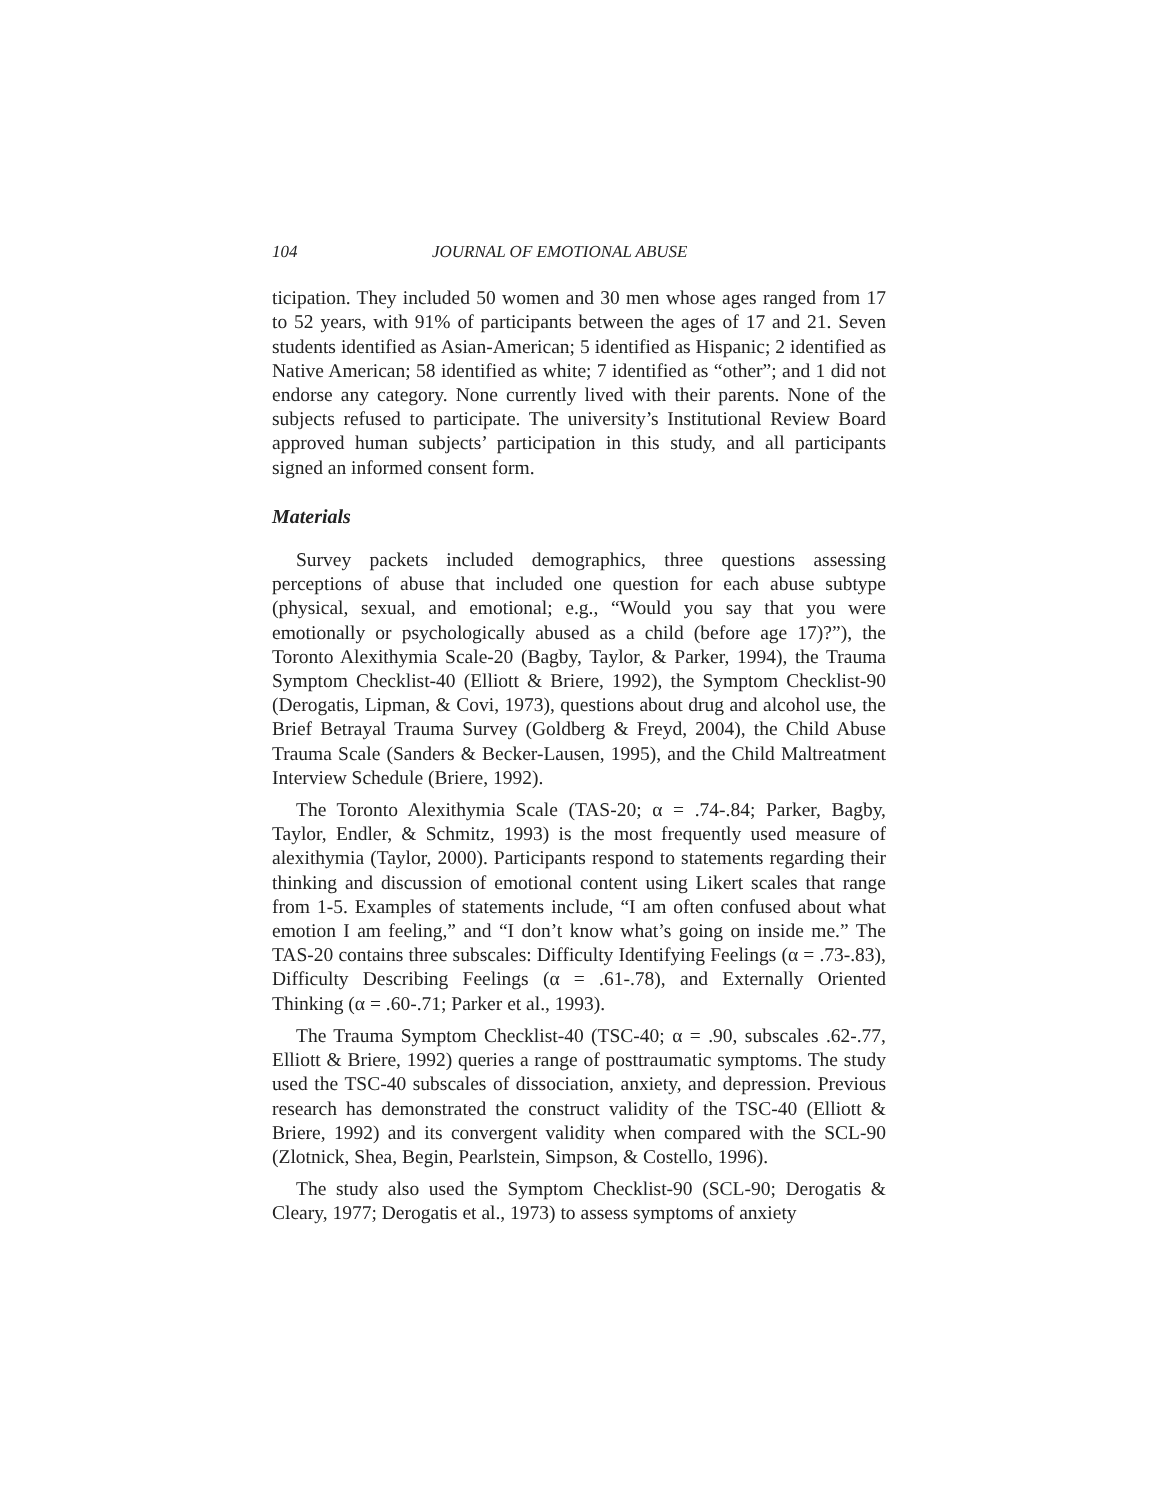104 JOURNAL OF EMOTIONAL ABUSE
ticipation. They included 50 women and 30 men whose ages ranged from 17 to 52 years, with 91% of participants between the ages of 17 and 21. Seven students identified as Asian-American; 5 identified as Hispanic; 2 identified as Native American; 58 identified as white; 7 identified as “other”; and 1 did not endorse any category. None currently lived with their parents. None of the subjects refused to participate. The university’s Institutional Review Board approved human subjects’ participation in this study, and all participants signed an informed consent form.
Materials
Survey packets included demographics, three questions assessing perceptions of abuse that included one question for each abuse subtype (physical, sexual, and emotional; e.g., “Would you say that you were emotionally or psychologically abused as a child (before age 17)?”), the Toronto Alexithymia Scale-20 (Bagby, Taylor, & Parker, 1994), the Trauma Symptom Checklist-40 (Elliott & Briere, 1992), the Symptom Checklist-90 (Derogatis, Lipman, & Covi, 1973), questions about drug and alcohol use, the Brief Betrayal Trauma Survey (Goldberg & Freyd, 2004), the Child Abuse Trauma Scale (Sanders & Becker-Lausen, 1995), and the Child Maltreatment Interview Schedule (Briere, 1992).
The Toronto Alexithymia Scale (TAS-20; α = .74-.84; Parker, Bagby, Taylor, Endler, & Schmitz, 1993) is the most frequently used measure of alexithymia (Taylor, 2000). Participants respond to statements regarding their thinking and discussion of emotional content using Likert scales that range from 1-5. Examples of statements include, “I am often confused about what emotion I am feeling,” and “I don’t know what’s going on inside me.” The TAS-20 contains three subscales: Difficulty Identifying Feelings (α = .73-.83), Difficulty Describing Feelings (α = .61-.78), and Externally Oriented Thinking (α = .60-.71; Parker et al., 1993).
The Trauma Symptom Checklist-40 (TSC-40; α = .90, subscales .62-.77, Elliott & Briere, 1992) queries a range of posttraumatic symptoms. The study used the TSC-40 subscales of dissociation, anxiety, and depression. Previous research has demonstrated the construct validity of the TSC-40 (Elliott & Briere, 1992) and its convergent validity when compared with the SCL-90 (Zlotnick, Shea, Begin, Pearlstein, Simpson, & Costello, 1996).
The study also used the Symptom Checklist-90 (SCL-90; Derogatis & Cleary, 1977; Derogatis et al., 1973) to assess symptoms of anxiety